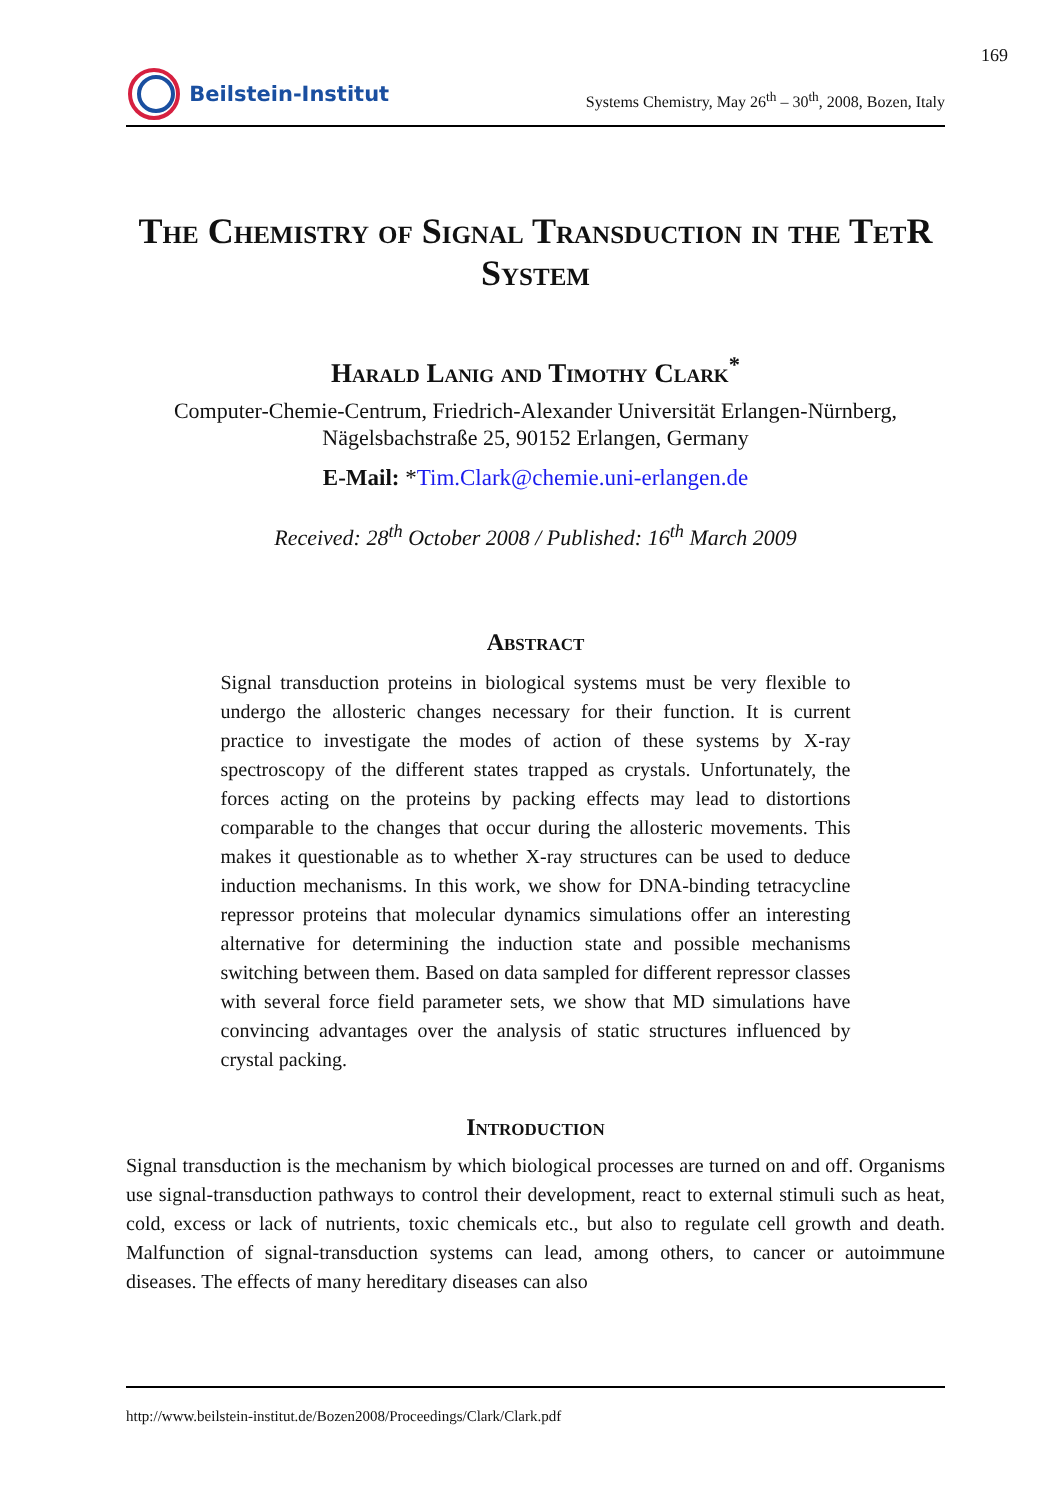169
Beilstein-Institut
Systems Chemistry, May 26<sup>th</sup> – 30<sup>th</sup>, 2008, Bozen, Italy
The Chemistry of Signal Transduction in the TetR System
Harald Lanig and Timothy Clark<sup>*</sup>
Computer-Chemie-Centrum, Friedrich-Alexander Universität Erlangen-Nürnberg,
Nägelsbachstraße 25, 90152 Erlangen, Germany
E-Mail: *Tim.Clark@chemie.uni-erlangen.de
Received: 28<sup>th</sup> October 2008 / Published: 16<sup>th</sup> March 2009
Abstract
Signal transduction proteins in biological systems must be very flexible to undergo the allosteric changes necessary for their function. It is current practice to investigate the modes of action of these systems by X-ray spectroscopy of the different states trapped as crystals. Unfortunately, the forces acting on the proteins by packing effects may lead to distortions comparable to the changes that occur during the allosteric movements. This makes it questionable as to whether X-ray structures can be used to deduce induction mechanisms. In this work, we show for DNA-binding tetracycline repressor proteins that molecular dynamics simulations offer an interesting alternative for determining the induction state and possible mechanisms switching between them. Based on data sampled for different repressor classes with several force field parameter sets, we show that MD simulations have convincing advantages over the analysis of static structures influenced by crystal packing.
Introduction
Signal transduction is the mechanism by which biological processes are turned on and off. Organisms use signal-transduction pathways to control their development, react to external stimuli such as heat, cold, excess or lack of nutrients, toxic chemicals etc., but also to regulate cell growth and death. Malfunction of signal-transduction systems can lead, among others, to cancer or autoimmune diseases. The effects of many hereditary diseases can also
http://www.beilstein-institut.de/Bozen2008/Proceedings/Clark/Clark.pdf